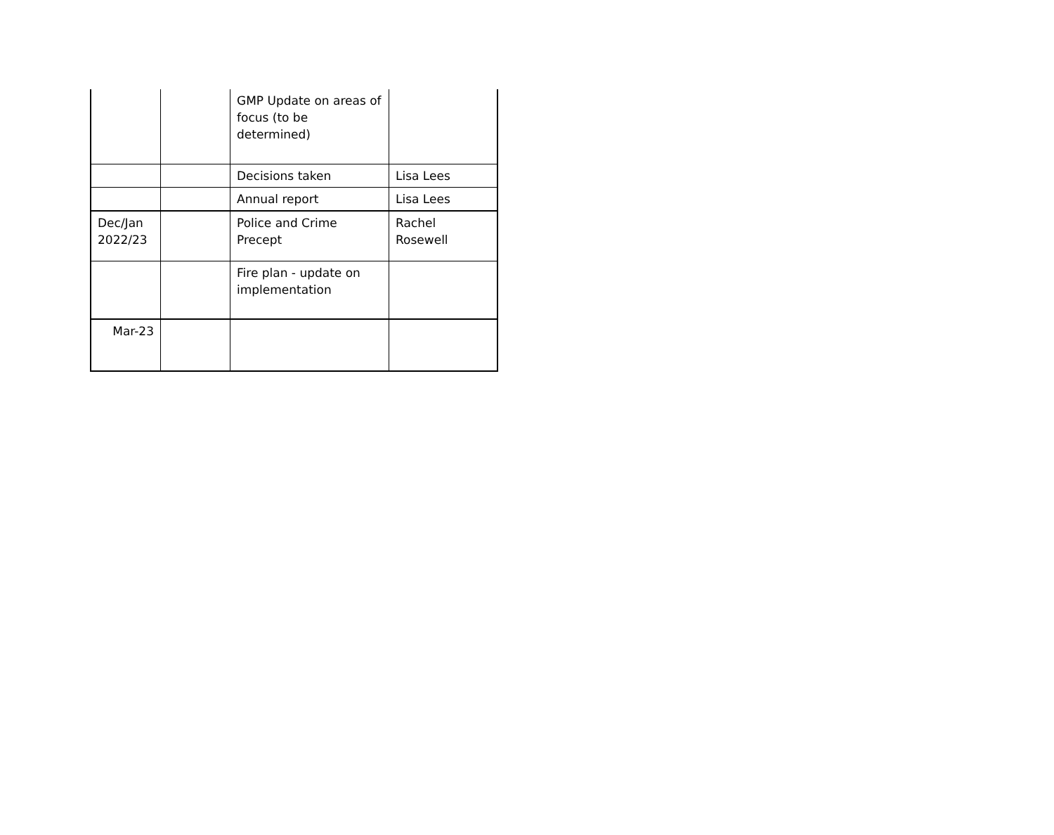| | | GMP Update on areas of focus (to be determined) | |
| | | Decisions taken | Lisa Lees |
| | | Annual report | Lisa Lees |
| Dec/Jan 2022/23 | | Police and Crime Precept | Rachel Rosewell |
| | | Fire plan - update on implementation | |
| Mar-23 | | | |